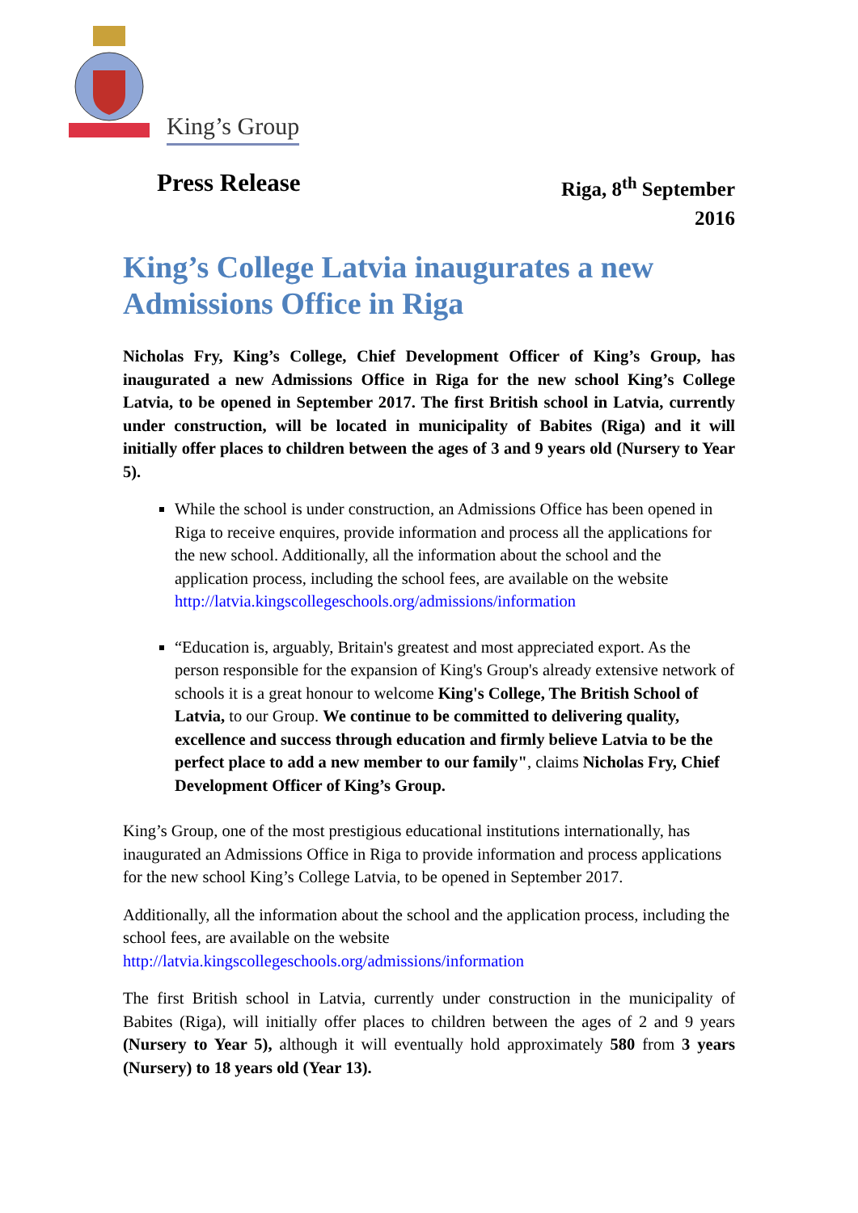King’s Group
Press Release
Riga, 8<sup>th</sup> September
2016
King’s College Latvia inaugurates a new Admissions Office in Riga
Nicholas Fry, King’s College, Chief Development Officer of King’s Group, has inaugurated a new Admissions Office in Riga for the new school King’s College Latvia, to be opened in September 2017. The first British school in Latvia, currently under construction, will be located in municipality of Babites (Riga) and it will initially offer places to children between the ages of 3 and 9 years old (Nursery to Year 5).
While the school is under construction, an Admissions Office has been opened in Riga to receive enquires, provide information and process all the applications for the new school. Additionally, all the information about the school and the application process, including the school fees, are available on the website http://latvia.kingscollegeschools.org/admissions/information
“Education is, arguably, Britain's greatest and most appreciated export. As the person responsible for the expansion of King's Group's already extensive network of schools it is a great honour to welcome King's College, The British School of Latvia, to our Group. We continue to be committed to delivering quality, excellence and success through education and firmly believe Latvia to be the perfect place to add a new member to our family", claims Nicholas Fry, Chief Development Officer of King’s Group.
King’s Group, one of the most prestigious educational institutions internationally, has inaugurated an Admissions Office in Riga to provide information and process applications for the new school King’s College Latvia, to be opened in September 2017.
Additionally, all the information about the school and the application process, including the school fees, are available on the website http://latvia.kingscollegeschools.org/admissions/information
The first British school in Latvia, currently under construction in the municipality of Babites (Riga), will initially offer places to children between the ages of 2 and 9 years (Nursery to Year 5), although it will eventually hold approximately 580 from 3 years (Nursery) to 18 years old (Year 13).